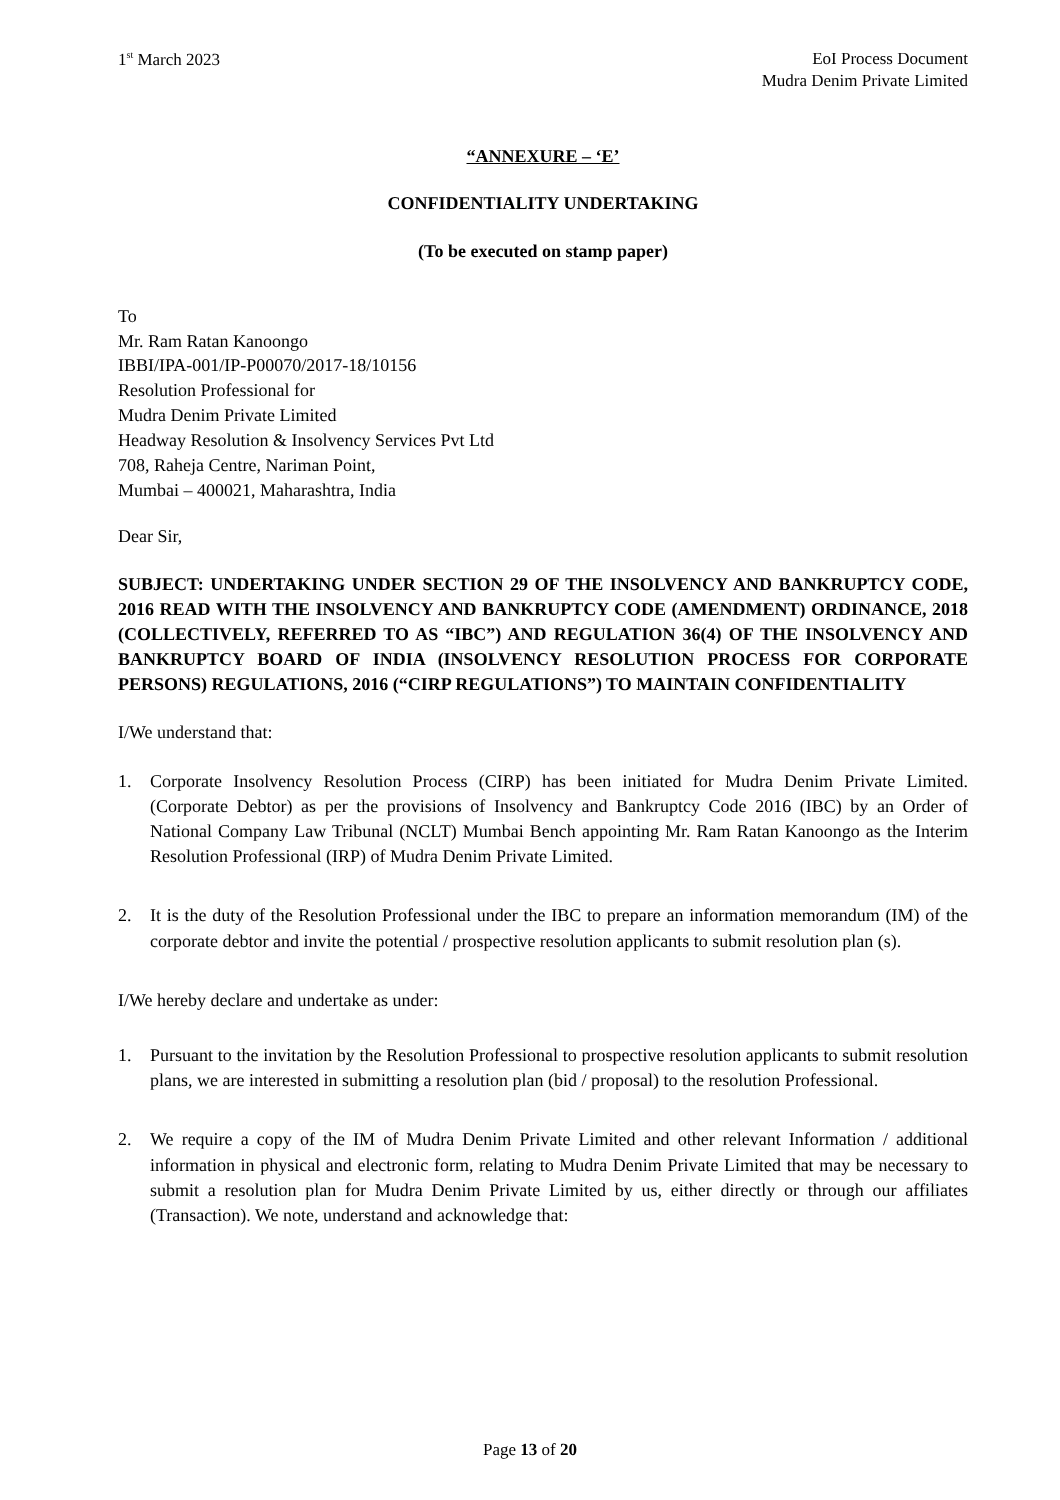1<sup>st</sup> March 2023 EoI Process Document
Mudra Denim Private Limited
“ANNEXURE – ‘E’
CONFIDENTIALITY UNDERTAKING
(To be executed on stamp paper)
To
Mr. Ram Ratan Kanoongo
IBBI/IPA-001/IP-P00070/2017-18/10156
Resolution Professional for
Mudra Denim Private Limited
Headway Resolution & Insolvency Services Pvt Ltd
708, Raheja Centre, Nariman Point,
Mumbai – 400021, Maharashtra, India
Dear Sir,
SUBJECT: UNDERTAKING UNDER SECTION 29 OF THE INSOLVENCY AND BANKRUPTCY CODE, 2016 READ WITH THE INSOLVENCY AND BANKRUPTCY CODE (AMENDMENT) ORDINANCE, 2018 (COLLECTIVELY, REFERRED TO AS “IBC”) AND REGULATION 36(4) OF THE INSOLVENCY AND BANKRUPTCY BOARD OF INDIA (INSOLVENCY RESOLUTION PROCESS FOR CORPORATE PERSONS) REGULATIONS, 2016 (“CIRP REGULATIONS”) TO MAINTAIN CONFIDENTIALITY
I/We understand that:
1. Corporate Insolvency Resolution Process (CIRP) has been initiated for Mudra Denim Private Limited. (Corporate Debtor) as per the provisions of Insolvency and Bankruptcy Code 2016 (IBC) by an Order of National Company Law Tribunal (NCLT) Mumbai Bench appointing Mr. Ram Ratan Kanoongo as the Interim Resolution Professional (IRP) of Mudra Denim Private Limited.
2. It is the duty of the Resolution Professional under the IBC to prepare an information memorandum (IM) of the corporate debtor and invite the potential / prospective resolution applicants to submit resolution plan (s).
I/We hereby declare and undertake as under:
1. Pursuant to the invitation by the Resolution Professional to prospective resolution applicants to submit resolution plans, we are interested in submitting a resolution plan (bid / proposal) to the resolution Professional.
2. We require a copy of the IM of Mudra Denim Private Limited and other relevant Information / additional information in physical and electronic form, relating to Mudra Denim Private Limited that may be necessary to submit a resolution plan for Mudra Denim Private Limited by us, either directly or through our affiliates (Transaction). We note, understand and acknowledge that:
Page 13 of 20